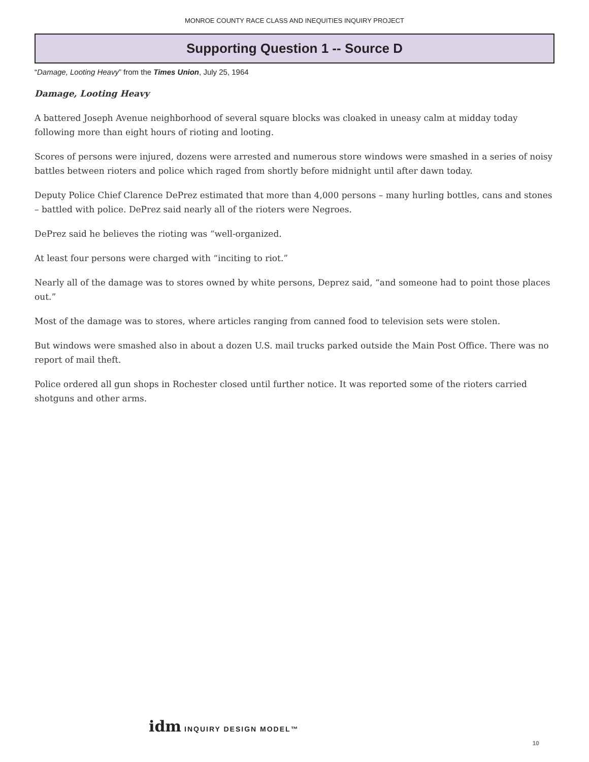MONROE COUNTY RACE CLASS AND INEQUITIES INQUIRY PROJECT
Supporting Question 1 -- Source D
“Damage, Looting Heavy” from the Times Union, July 25, 1964
Damage, Looting Heavy
A battered Joseph Avenue neighborhood of several square blocks was cloaked in uneasy calm at midday today following more than eight hours of rioting and looting.
Scores of persons were injured, dozens were arrested and numerous store windows were smashed in a series of noisy battles between rioters and police which raged from shortly before midnight until after dawn today.
Deputy Police Chief Clarence DePrez estimated that more than 4,000 persons – many hurling bottles, cans and stones – battled with police. DePrez said nearly all of the rioters were Negroes.
DePrez said he believes the rioting was “well-organized.
At least four persons were charged with “inciting to riot.”
Nearly all of the damage was to stores owned by white persons, Deprez said, “and someone had to point those places out.”
Most of the damage was to stores, where articles ranging from canned food to television sets were stolen.
But windows were smashed also in about a dozen U.S. mail trucks parked outside the Main Post Office. There was no report of mail theft.
Police ordered all gun shops in Rochester closed until further notice. It was reported some of the rioters carried shotguns and other arms.
idm INQUIRY DESIGN MODEL™
10